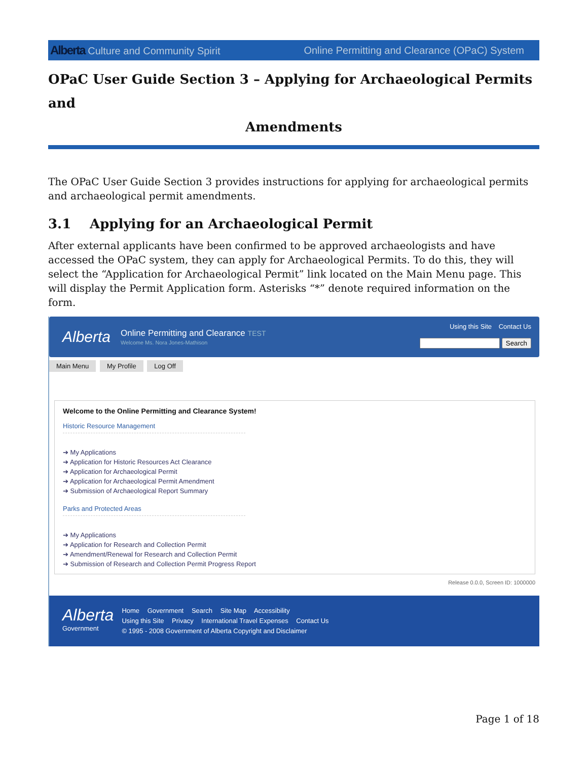Alberta Culture and Community Spirit
Online Permitting and Clearance (OPaC) System
OPaC User Guide Section 3 – Applying for Archaeological Permits and
Amendments
The OPaC User Guide Section 3 provides instructions for applying for archaeological permits and archaeological permit amendments.
3.1 Applying for an Archaeological Permit
After external applicants have been confirmed to be approved archaeologists and have accessed the OPaC system, they can apply for Archaeological Permits. To do this, they will select the “Application for Archaeological Permit” link located on the Main Menu page. This will display the Permit Application form. Asterisks “*” denote required information on the form.
Alberta
Online Permitting and Clearance TEST
Welcome Ms. Nora Jones-Mathison
Using this Site Contact Us
Search
Main Menu My Profile Log Off
Welcome to the Online Permitting and Clearance System!
Historic Resource Management
➔ My Applications
➔ Application for Historic Resources Act Clearance
➔ Application for Archaeological Permit
➔ Application for Archaeological Permit Amendment
➔ Submission of Archaeological Report Summary
Parks and Protected Areas
➔ My Applications
➔ Application for Research and Collection Permit
➔ Amendment/Renewal for Research and Collection Permit
➔ Submission of Research and Collection Permit Progress Report
Release 0.0.0, Screen ID: 1000000
Alberta
Government
Home Government Search Site Map Accessibility
Using this Site Privacy International Travel Expenses Contact Us
© 1995 - 2008 Government of Alberta Copyright and Disclaimer
Page 1 of 18